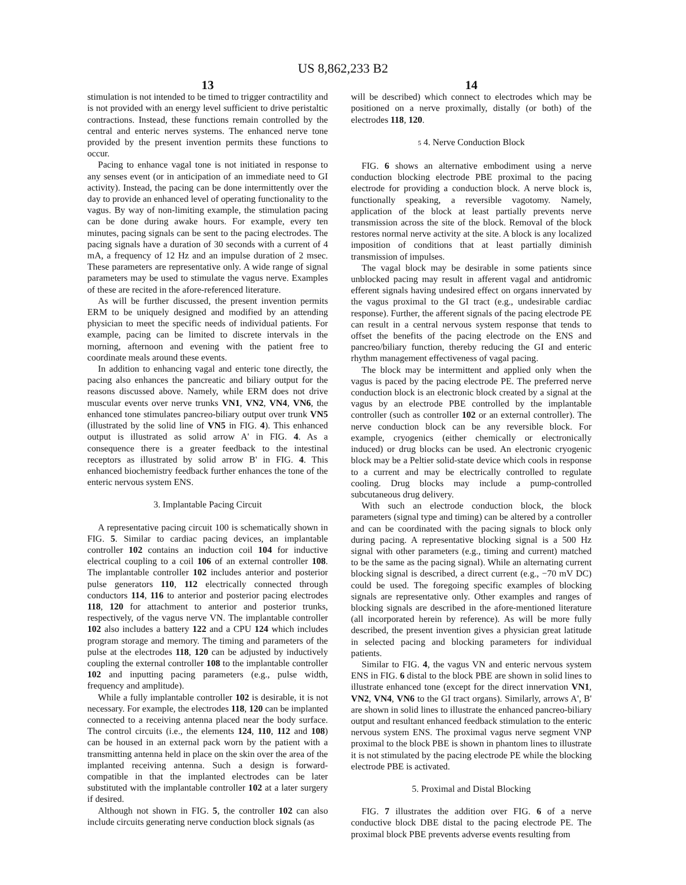US 8,862,233 B2
13
stimulation is not intended to be timed to trigger contractility and is not provided with an energy level sufficient to drive peristaltic contractions. Instead, these functions remain controlled by the central and enteric nerves systems. The enhanced nerve tone provided by the present invention permits these functions to occur.
Pacing to enhance vagal tone is not initiated in response to any senses event (or in anticipation of an immediate need to GI activity). Instead, the pacing can be done intermittently over the day to provide an enhanced level of operating functionality to the vagus. By way of non-limiting example, the stimulation pacing can be done during awake hours. For example, every ten minutes, pacing signals can be sent to the pacing electrodes. The pacing signals have a duration of 30 seconds with a current of 4 mA, a frequency of 12 Hz and an impulse duration of 2 msec. These parameters are representative only. A wide range of signal parameters may be used to stimulate the vagus nerve. Examples of these are recited in the afore-referenced literature.
As will be further discussed, the present invention permits ERM to be uniquely designed and modified by an attending physician to meet the specific needs of individual patients. For example, pacing can be limited to discrete intervals in the morning, afternoon and evening with the patient free to coordinate meals around these events.
In addition to enhancing vagal and enteric tone directly, the pacing also enhances the pancreatic and biliary output for the reasons discussed above. Namely, while ERM does not drive muscular events over nerve trunks VN1, VN2, VN4, VN6, the enhanced tone stimulates pancreo-biliary output over trunk VN5 (illustrated by the solid line of VN5 in FIG. 4). This enhanced output is illustrated as solid arrow A' in FIG. 4. As a consequence there is a greater feedback to the intestinal receptors as illustrated by solid arrow B' in FIG. 4. This enhanced biochemistry feedback further enhances the tone of the enteric nervous system ENS.
3. Implantable Pacing Circuit
A representative pacing circuit 100 is schematically shown in FIG. 5. Similar to cardiac pacing devices, an implantable controller 102 contains an induction coil 104 for inductive electrical coupling to a coil 106 of an external controller 108. The implantable controller 102 includes anterior and posterior pulse generators 110, 112 electrically connected through conductors 114, 116 to anterior and posterior pacing electrodes 118, 120 for attachment to anterior and posterior trunks, respectively, of the vagus nerve VN. The implantable controller 102 also includes a battery 122 and a CPU 124 which includes program storage and memory. The timing and parameters of the pulse at the electrodes 118, 120 can be adjusted by inductively coupling the external controller 108 to the implantable controller 102 and inputting pacing parameters (e.g., pulse width, frequency and amplitude).
While a fully implantable controller 102 is desirable, it is not necessary. For example, the electrodes 118, 120 can be implanted connected to a receiving antenna placed near the body surface. The control circuits (i.e., the elements 124, 110, 112 and 108) can be housed in an external pack worn by the patient with a transmitting antenna held in place on the skin over the area of the implanted receiving antenna. Such a design is forward-compatible in that the implanted electrodes can be later substituted with the implantable controller 102 at a later surgery if desired.
Although not shown in FIG. 5, the controller 102 can also include circuits generating nerve conduction block signals (as
14
will be described) which connect to electrodes which may be positioned on a nerve proximally, distally (or both) of the electrodes 118, 120.
5 4. Nerve Conduction Block
FIG. 6 shows an alternative embodiment using a nerve conduction blocking electrode PBE proximal to the pacing electrode for providing a conduction block. A nerve block is, functionally speaking, a reversible vagotomy. Namely, application of the block at least partially prevents nerve transmission across the site of the block. Removal of the block restores normal nerve activity at the site. A block is any localized imposition of conditions that at least partially diminish transmission of impulses.
The vagal block may be desirable in some patients since unblocked pacing may result in afferent vagal and antidromic efferent signals having undesired effect on organs innervated by the vagus proximal to the GI tract (e.g., undesirable cardiac response). Further, the afferent signals of the pacing electrode PE can result in a central nervous system response that tends to offset the benefits of the pacing electrode on the ENS and pancreo/biliary function, thereby reducing the GI and enteric rhythm management effectiveness of vagal pacing.
The block may be intermittent and applied only when the vagus is paced by the pacing electrode PE. The preferred nerve conduction block is an electronic block created by a signal at the vagus by an electrode PBE controlled by the implantable controller (such as controller 102 or an external controller). The nerve conduction block can be any reversible block. For example, cryogenics (either chemically or electronically induced) or drug blocks can be used. An electronic cryogenic block may be a Peltier solid-state device which cools in response to a current and may be electrically controlled to regulate cooling. Drug blocks may include a pump-controlled subcutaneous drug delivery.
With such an electrode conduction block, the block parameters (signal type and timing) can be altered by a controller and can be coordinated with the pacing signals to block only during pacing. A representative blocking signal is a 500 Hz signal with other parameters (e.g., timing and current) matched to be the same as the pacing signal). While an alternating current blocking signal is described, a direct current (e.g., −70 mV DC) could be used. The foregoing specific examples of blocking signals are representative only. Other examples and ranges of blocking signals are described in the afore-mentioned literature (all incorporated herein by reference). As will be more fully described, the present invention gives a physician great latitude in selected pacing and blocking parameters for individual patients.
Similar to FIG. 4, the vagus VN and enteric nervous system ENS in FIG. 6 distal to the block PBE are shown in solid lines to illustrate enhanced tone (except for the direct innervation VN1, VN2, VN4, VN6 to the GI tract organs). Similarly, arrows A', B' are shown in solid lines to illustrate the enhanced pancreo-biliary output and resultant enhanced feedback stimulation to the enteric nervous system ENS. The proximal vagus nerve segment VNP proximal to the block PBE is shown in phantom lines to illustrate it is not stimulated by the pacing electrode PE while the blocking electrode PBE is activated.
5. Proximal and Distal Blocking
FIG. 7 illustrates the addition over FIG. 6 of a nerve conductive block DBE distal to the pacing electrode PE. The proximal block PBE prevents adverse events resulting from